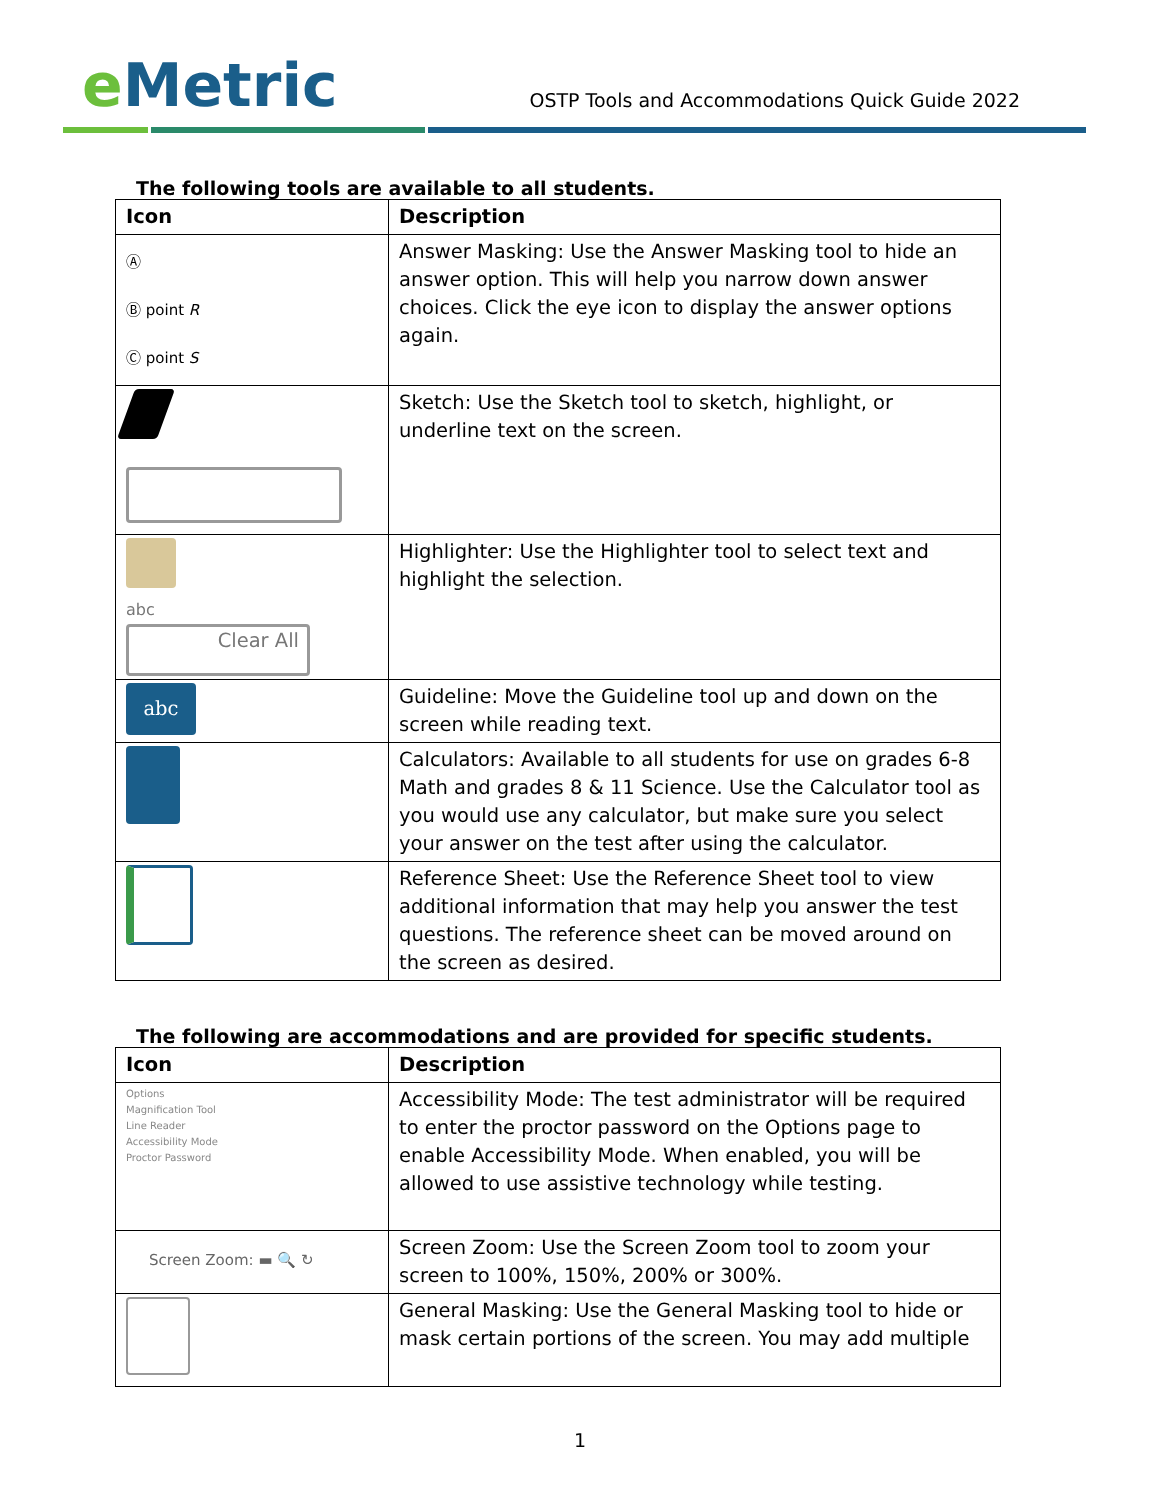e Metric
OSTP Tools and Accommodations Quick Guide 2022
The following tools are available to all students.
| Icon | Description |
| --- | --- |
| Ⓐ Ⓑ point R Ⓒ point S | Answer Masking: Use the Answer Masking tool to hide an answer option. This will help you narrow down answer choices. Click the eye icon to display the answer options again. |
| | Sketch: Use the Sketch tool to sketch, highlight, or underline text on the screen. |
| abc Clear All | Highlighter: Use the Highlighter tool to select text and highlight the selection. |
| abc | Guideline: Move the Guideline tool up and down on the screen while reading text. |
| | Calculators: Available to all students for use on grades 6-8 Math and grades 8 & 11 Science. Use the Calculator tool as you would use any calculator, but make sure you select your answer on the test after using the calculator. |
| | Reference Sheet: Use the Reference Sheet tool to view additional information that may help you answer the test questions. The reference sheet can be moved around on the screen as desired. |
The following are accommodations and are provided for specific students.
| Icon | Description |
| --- | --- |
| Options Magnification Tool Line Reader Accessibility Mode Proctor Password | Accessibility Mode: The test administrator will be required to enter the proctor password on the Options page to enable Accessibility Mode. When enabled, you will be allowed to use assistive technology while testing. |
| Screen Zoom: ▬ 🔍 ↻ | Screen Zoom: Use the Screen Zoom tool to zoom your screen to 100%, 150%, 200% or 300%. |
| | General Masking: Use the General Masking tool to hide or mask certain portions of the screen. You may add multiple |
1